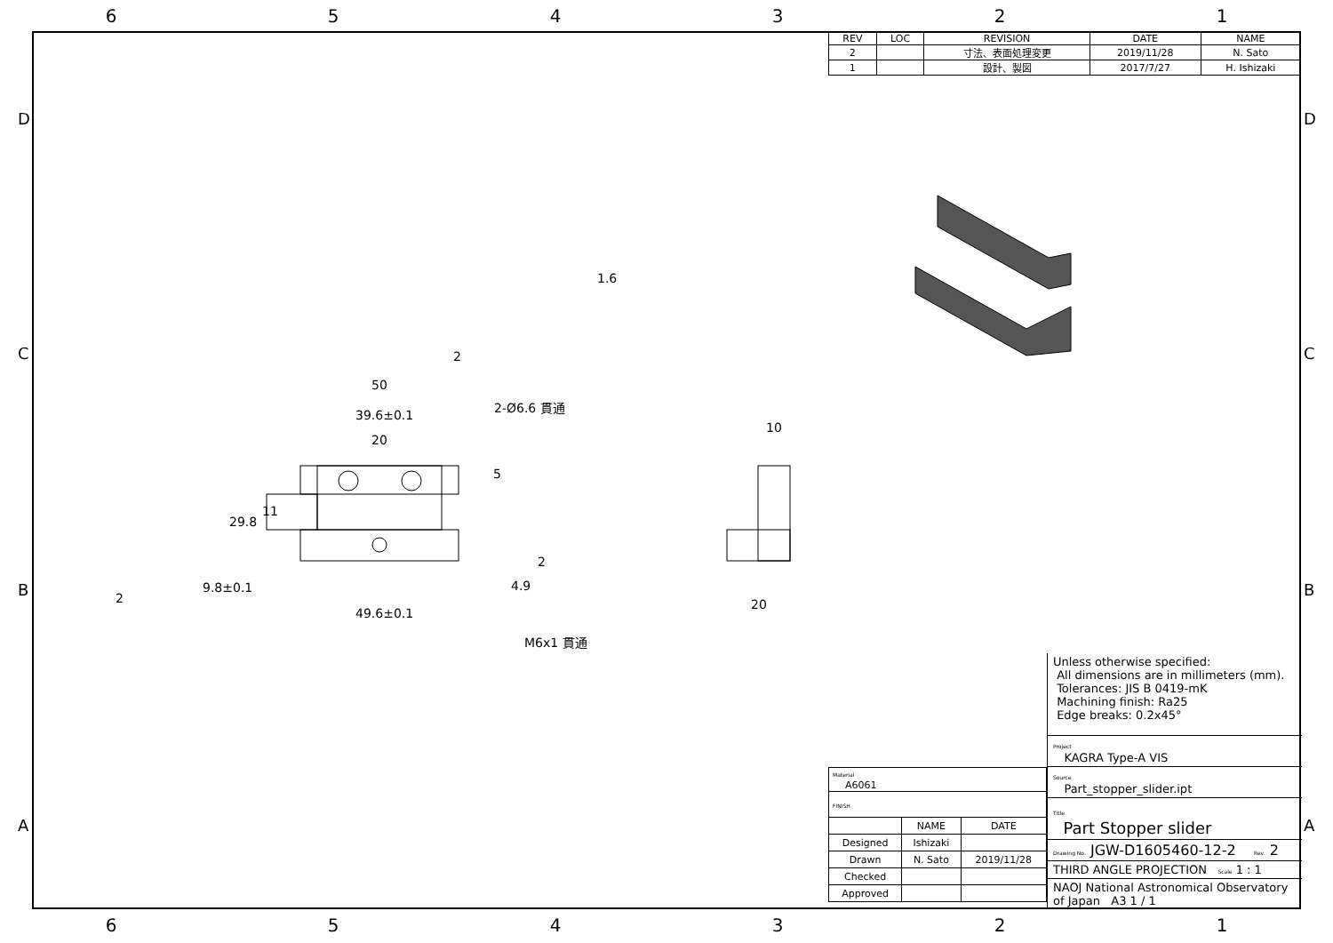654321
| REV | LOC | REVISION | DATE | NAME |
| --- | --- | --- | --- | --- |
| 2 | | 寸法、表面処理変更 | 2019/11/28 | N. Sato |
| 1 | | 設計、製図 | 2017/7/27 | H. Ishizaki |
50
39.6±0.1
20
2-Ø6.6 貫通
4.9
9.8±0.1
49.6±0.1
M6x1 貫通
10
20
1.6
2
2
2
29.8
11
5
D
C
B
A
D
C
B
A
Unless otherwise specified:
All dimensions are in millimeters (mm).
Tolerances: JIS B 0419-mK
Machining finish: Ra25
Edge breaks: 0.2x45°
Project
KAGRA Type-A VIS
Source
Part_stopper_slider.ipt
Title
Part Stopper slider
Drawing No. JGW-D1605460-12-2 Rev. 2
THIRD ANGLE PROJECTION Scale 1 : 1
NAOJ National Astronomical Observatory of Japan A3 1 / 1
| Material A6061 | | |
| FINISH | | |
| | NAME | DATE |
| Designed | Ishizaki | |
| Drawn | N. Sato | 2019/11/28 |
| Checked | | |
| Approved | | |
654321